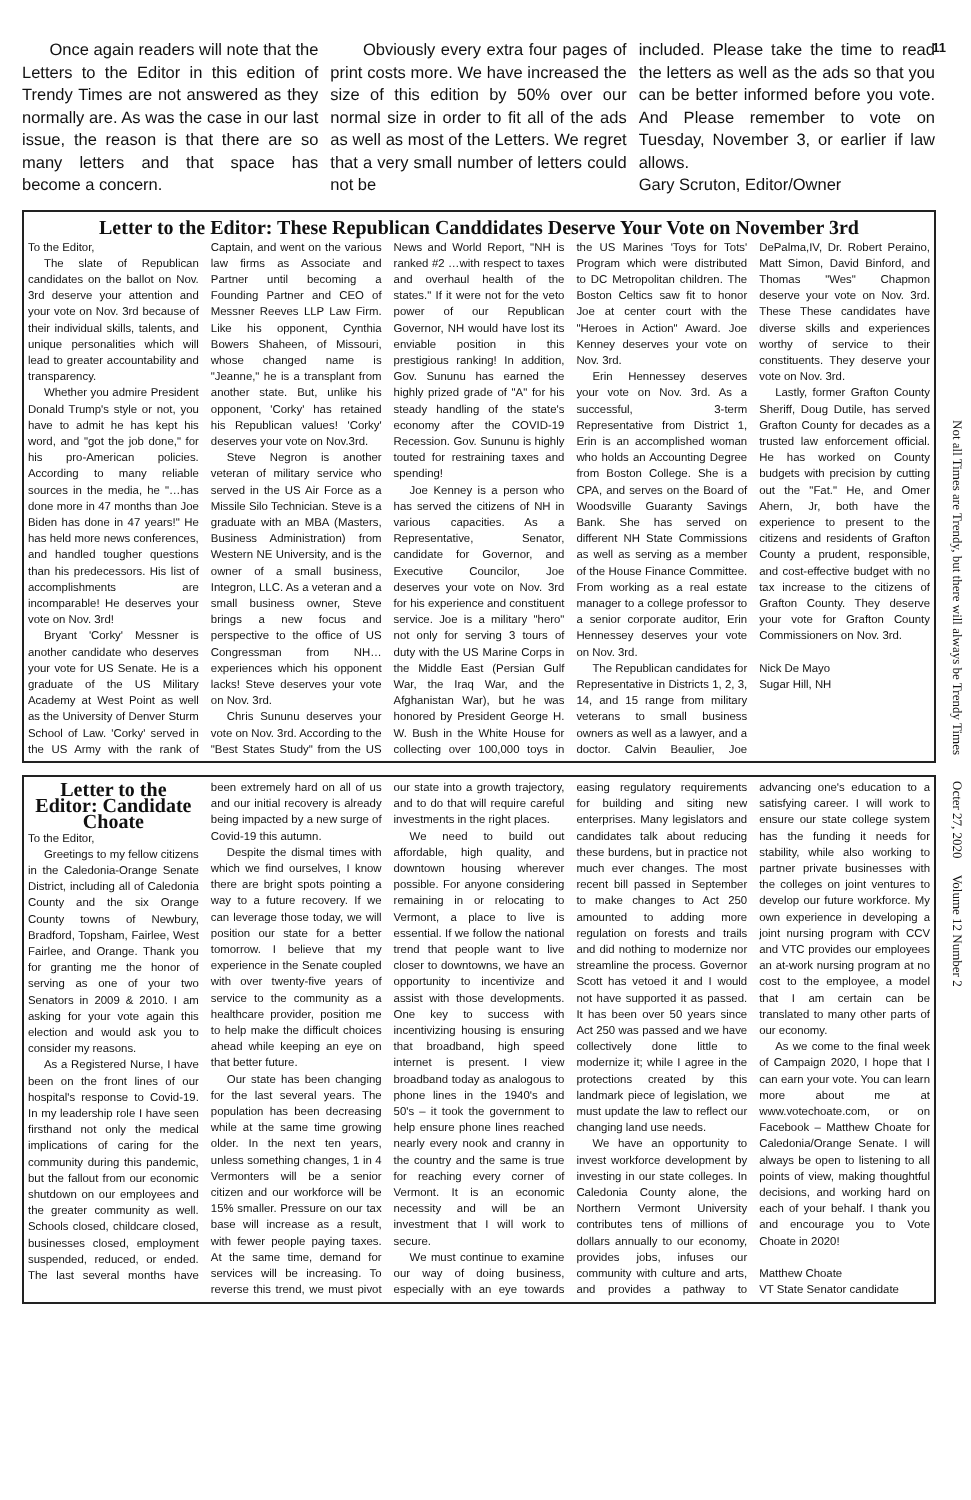11
Once again readers will note that the Letters to the Editor in this edition of Trendy Times are not answered as they normally are. As was the case in our last issue, the reason is that there are so many letters and that space has become a concern.
Obviously every extra four pages of print costs more. We have increased the size of this edition by 50% over our normal size in order to fit all of the ads as well as most of the Letters. We regret that a very small number of letters could not be
included. Please take the time to read the letters as well as the ads so that you can be better informed before you vote. And Please remember to vote on Tuesday, November 3, or earlier if law allows.
Gary Scruton, Editor/Owner
Not all Times are Trendy, but there will always be Trendy Times Octer 27, 2020 Volume 12 Number 2
Letter to the Editor: These Republican Canddidates Deserve Your Vote on November 3rd
To the Editor,
The slate of Republican candidates on the ballot on Nov. 3rd deserve your attention and your vote on Nov. 3rd because of their individual skills, talents, and unique personalities which will lead to greater accountability and transparency.
Whether you admire President Donald Trump's style or not, you have to admit he has kept his word, and "got the job done," for his pro-American policies. According to many reliable sources in the media, he "…has done more in 47 months than Joe Biden has done in 47 years!" He has held more news conferences, and handled tougher questions than his predecessors. His list of accomplishments are incomparable! He deserves your vote on Nov. 3rd!
Bryant 'Corky' Messner is another candidate who deserves your vote for US Senate. He is a graduate of the US Military Academy at West Point as well as the University of Denver Sturm School of Law. 'Corky' served in the US Army with the rank of Captain, and went on the various law firms as Associate and Partner until becoming a Founding Partner and CEO of Messner Reeves LLP Law Firm. Like his opponent, Cynthia Bowers Shaheen, of Missouri, whose changed name is "Jeanne," he is a transplant from another state. But, unlike his opponent, 'Corky' has retained his Republican values! 'Corky' deserves your vote on Nov.3rd.
Steve Negron is another veteran of military service who served in the US Air Force as a Missile Silo Technician. Steve is a graduate with an MBA (Masters, Business Administration) from Western NE University, and is the owner of a small business, Integron, LLC. As a veteran and a small business owner, Steve brings a new focus and perspective to the office of US Congressman from NH…experiences which his opponent lacks! Steve deserves your vote on Nov. 3rd.
Chris Sununu deserves your vote on Nov. 3rd. According to the "Best States Study" from the US News and World Report, "NH is ranked #2 …with respect to taxes and overhaul health of the states." If it were not for the veto power of our Republican Governor, NH would have lost its enviable position in this prestigious ranking! In addition, Gov. Sununu has earned the highly prized grade of "A" for his steady handling of the state's economy after the COVID-19 Recession. Gov. Sununu is highly touted for restraining taxes and spending!
Joe Kenney is a person who has served the citizens of NH in various capacities. As a Representative, Senator, candidate for Governor, and Executive Councilor, Joe deserves your vote on Nov. 3rd for his experience and constituent service. Joe is a military "hero" not only for serving 3 tours of duty with the US Marine Corps in the Middle East (Persian Gulf War, the Iraq War, and the Afghanistan War), but he was honored by President George H. W. Bush in the White House for collecting over 100,000 toys in the US Marines 'Toys for Tots' Program which were distributed to DC Metropolitan children. The Boston Celtics saw fit to honor Joe at center court with the "Heroes in Action" Award. Joe Kenney deserves your vote on Nov. 3rd.
Erin Hennessey deserves your vote on Nov. 3rd. As a successful, 3-term Representative from District 1, Erin is an accomplished woman who holds an Accounting Degree from Boston College. She is a CPA, and serves on the Board of Woodsville Guaranty Savings Bank. She has served on different NH State Commissions as well as serving as a member of the House Finance Committee. From working as a real estate manager to a college professor to a senior corporate auditor, Erin Hennessey deserves your vote on Nov. 3rd.
The Republican candidates for Representative in Districts 1, 2, 3, 14, and 15 range from military veterans to small business owners as well as a lawyer, and a doctor. Calvin Beaulier, Joe DePalma,IV, Dr. Robert Peraino, Matt Simon, David Binford, and Thomas "Wes" Chapmon deserve your vote on Nov. 3rd. These These candidates have diverse skills and experiences worthy of service to their constituents. They deserve your vote on Nov. 3rd.
Lastly, former Grafton County Sheriff, Doug Dutile, has served Grafton County for decades as a trusted law enforcement official. He has worked on County budgets with precision by cutting out the "Fat." He, and Omer Ahern, Jr, both have the experience to present to the citizens and residents of Grafton County a prudent, responsible, and cost-effective budget with no tax increase to the citizens of Grafton County. They deserve your vote for Grafton County Commissioners on Nov. 3rd.
Nick De Mayo
Sugar Hill, NH
Letter to the Editor: Candidate Choate
To the Editor,
Greetings to my fellow citizens in the Caledonia-Orange Senate District, including all of Caledonia County and the six Orange County towns of Newbury, Bradford, Topsham, Fairlee, West Fairlee, and Orange. Thank you for granting me the honor of serving as one of your two Senators in 2009 & 2010. I am asking for your vote again this election and would ask you to consider my reasons.
As a Registered Nurse, I have been on the front lines of our hospital's response to Covid-19. In my leadership role I have seen firsthand not only the medical implications of caring for the community during this pandemic, but the fallout from our economic shutdown on our employees and the greater community as well. Schools closed, childcare closed, businesses closed, employment suspended, reduced, or ended. The last several months have been extremely hard on all of us and our initial recovery is already being impacted by a new surge of Covid-19 this autumn.
Despite the dismal times with which we find ourselves, I know there are bright spots pointing a way to a future recovery. If we can leverage those today, we will position our state for a better tomorrow. I believe that my experience in the Senate coupled with over twenty-five years of service to the community as a healthcare provider, position me to help make the difficult choices ahead while keeping an eye on that better future.
Our state has been changing for the last several years. The population has been decreasing while at the same time growing older. In the next ten years, unless something changes, 1 in 4 Vermonters will be a senior citizen and our workforce will be 15% smaller. Pressure on our tax base will increase as a result, with fewer people paying taxes. At the same time, demand for services will be increasing. To reverse this trend, we must pivot our state into a growth trajectory, and to do that will require careful investments in the right places.
We need to build out affordable, high quality, and downtown housing wherever possible. For anyone considering remaining in or relocating to Vermont, a place to live is essential. If we follow the national trend that people want to live closer to downtowns, we have an opportunity to incentivize and assist with those developments. One key to success with incentivizing housing is ensuring that broadband, high speed internet is present. I view broadband today as analogous to phone lines in the 1940's and 50's – it took the government to help ensure phone lines reached nearly every nook and cranny in the country and the same is true for reaching every corner of Vermont. It is an economic necessity and will be an investment that I will work to secure.
We must continue to examine our way of doing business, especially with an eye towards easing regulatory requirements for building and siting new enterprises. Many legislators and candidates talk about reducing these burdens, but in practice not much ever changes. The most recent bill passed in September to make changes to Act 250 amounted to adding more regulation on forests and trails and did nothing to modernize nor streamline the process. Governor Scott has vetoed it and I would not have supported it as passed. It has been over 50 years since Act 250 was passed and we have collectively done little to modernize it; while I agree in the protections created by this landmark piece of legislation, we must update the law to reflect our changing land use needs.
We have an opportunity to invest workforce development by investing in our state colleges. In Caledonia County alone, the Northern Vermont University contributes tens of millions of dollars annually to our economy, provides jobs, infuses our community with culture and arts, and provides a pathway to advancing one's education to a satisfying career. I will work to ensure our state college system has the funding it needs for stability, while also working to partner private businesses with the colleges on joint ventures to develop our future workforce. My own experience in developing a joint nursing program with CCV and VTC provides our employees an at-work nursing program at no cost to the employee, a model that I am certain can be translated to many other parts of our economy.
As we come to the final week of Campaign 2020, I hope that I can earn your vote. You can learn more about me at www.votechoate.com, or on Facebook – Matthew Choate for Caledonia/Orange Senate. I will always be open to listening to all points of view, making thoughtful decisions, and working hard on each of your behalf. I thank you and encourage you to Vote Choate in 2020!
Matthew Choate
VT State Senator candidate